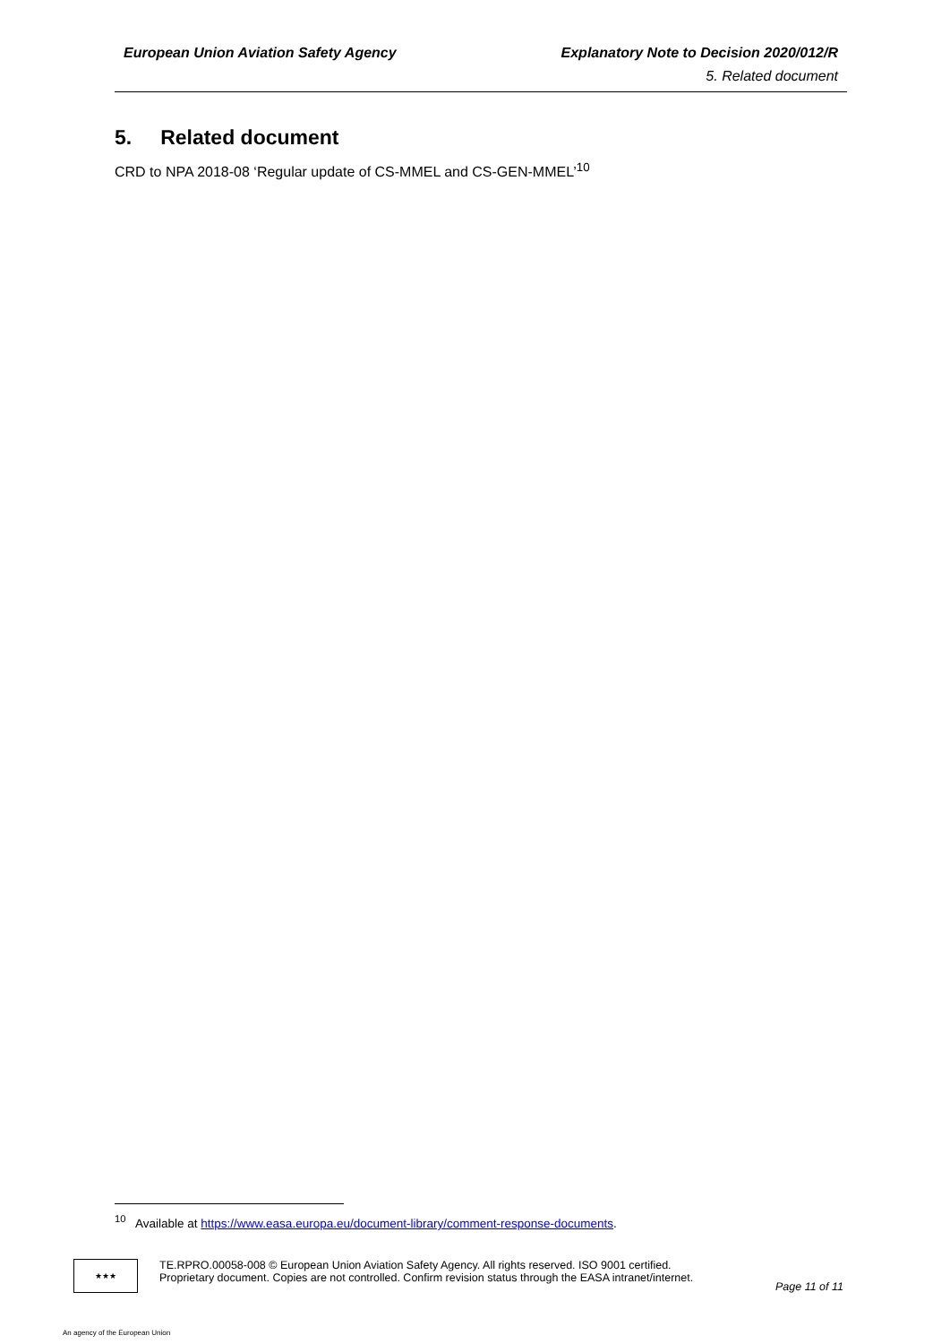European Union Aviation Safety Agency Explanatory Note to Decision 2020/012/R
5. Related document
5. Related document
CRD to NPA 2018-08 ‘Regular update of CS-MMEL and CS-GEN-MMEL’<sup>10</sup>
<sup>10</sup> Available at https://www.easa.europa.eu/document-library/comment-response-documents.
★★★
TE.RPRO.00058-008 © European Union Aviation Safety Agency. All rights reserved. ISO 9001 certified.
Proprietary document. Copies are not controlled. Confirm revision status through the EASA intranet/internet.
Page 11 of 11
An agency of the European Union